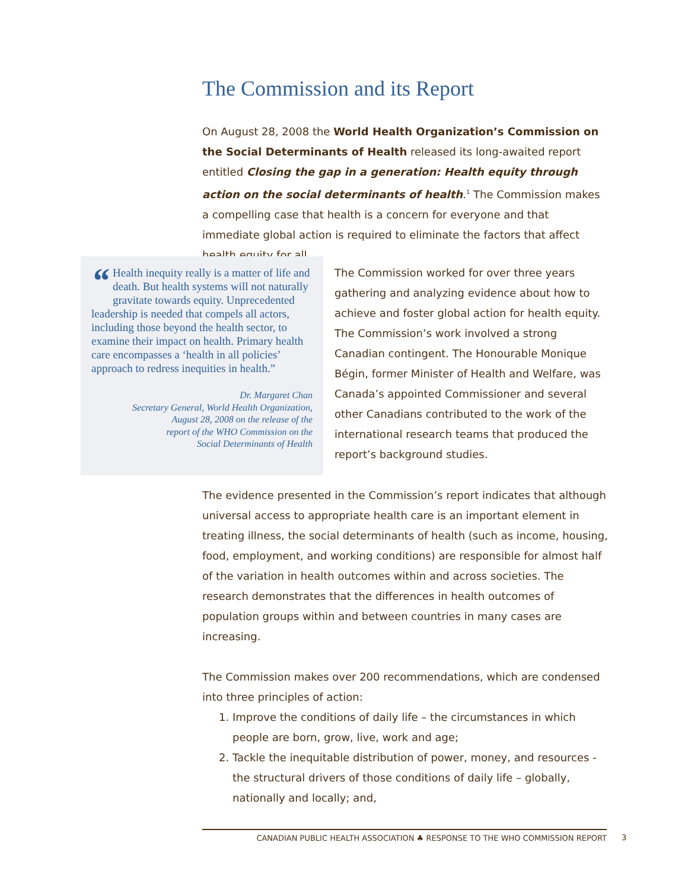The Commission and its Report
On August 28, 2008 the World Health Organization’s Commission on the Social Determinants of Health released its long-awaited report entitled Closing the gap in a generation: Health equity through action on the social determinants of health.<sup>1</sup> The Commission makes a compelling case that health is a concern for everyone and that immediate global action is required to eliminate the factors that affect health equity for all.
“Health inequity really is a matter of life and death. But health systems will not naturally gravitate towards equity. Unprecedented leadership is needed that compels all actors, including those beyond the health sector, to examine their impact on health. Primary health care encompasses a ‘health in all policies’ approach to redress inequities in health.”
Dr. Margaret Chan
Secretary General, World Health Organization,
August 28, 2008 on the release of the
report of the WHO Commission on the
Social Determinants of Health
The Commission worked for over three years gathering and analyzing evidence about how to achieve and foster global action for health equity. The Commission’s work involved a strong Canadian contingent. The Honourable Monique Bégin, former Minister of Health and Welfare, was Canada’s appointed Commissioner and several other Canadians contributed to the work of the international research teams that produced the report’s background studies.
The evidence presented in the Commission’s report indicates that although universal access to appropriate health care is an important element in treating illness, the social determinants of health (such as income, housing, food, employment, and working conditions) are responsible for almost half of the variation in health outcomes within and across societies. The research demonstrates that the differences in health outcomes of population groups within and between countries in many cases are increasing.
The Commission makes over 200 recommendations, which are condensed into three principles of action:
1. Improve the conditions of daily life – the circumstances in which people are born, grow, live, work and age;
2. Tackle the inequitable distribution of power, money, and resources - the structural drivers of those conditions of daily life – globally, nationally and locally; and,
CANADIAN PUBLIC HEALTH ASSOCIATION ♣ RESPONSE TO THE WHO COMMISSION REPORT 3